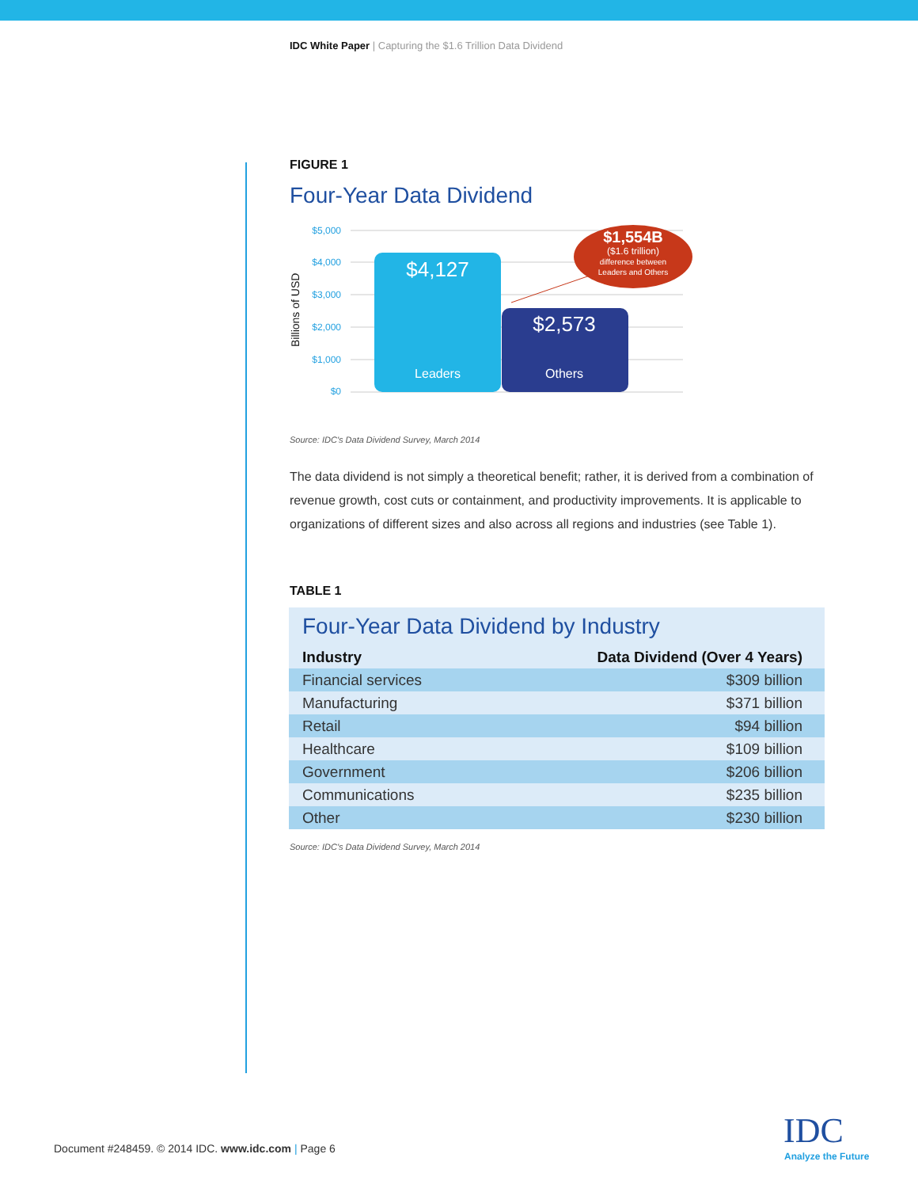IDC White Paper | Capturing the $1.6 Trillion Data Dividend
FIGURE 1
Four-Year Data Dividend
Billions of USD
$5,000
$4,000
$3,000
$2,000
$1,000
$0
$4,127
Leaders
$2,573
Others
$1,554B
($1.6 trillion)
difference between
Leaders and Others
Source: IDC's Data Dividend Survey, March 2014
The data dividend is not simply a theoretical benefit; rather, it is derived from a combination of revenue growth, cost cuts or containment, and productivity improvements. It is applicable to organizations of different sizes and also across all regions and industries (see Table 1).
TABLE 1
Four-Year Data Dividend by Industry
| Industry | Data Dividend (Over 4 Years) |
| --- | --- |
| Financial services | $309 billion |
| Manufacturing | $371 billion |
| Retail | $94 billion |
| Healthcare | $109 billion |
| Government | $206 billion |
| Communications | $235 billion |
| Other | $230 billion |
Source: IDC's Data Dividend Survey, March 2014
Document #248459. © 2014 IDC. www.idc.com | Page 6
IDC
Analyze the Future